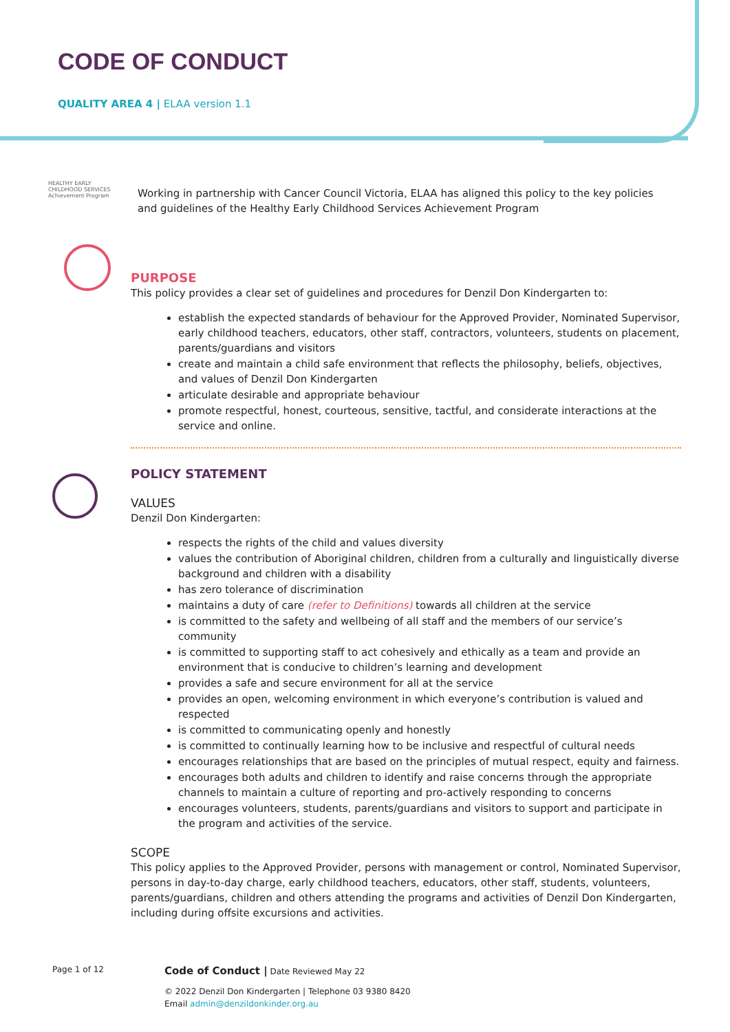CODE OF CONDUCT
QUALITY AREA 4 | ELAA version 1.1
HEALTHY EARLY CHILDHOOD SERVICES Achievement Program
Working in partnership with Cancer Council Victoria, ELAA has aligned this policy to the key policies and guidelines of the Healthy Early Childhood Services Achievement Program
PURPOSE
This policy provides a clear set of guidelines and procedures for Denzil Don Kindergarten to:
establish the expected standards of behaviour for the Approved Provider, Nominated Supervisor, early childhood teachers, educators, other staff, contractors, volunteers, students on placement, parents/guardians and visitors
create and maintain a child safe environment that reflects the philosophy, beliefs, objectives, and values of Denzil Don Kindergarten
articulate desirable and appropriate behaviour
promote respectful, honest, courteous, sensitive, tactful, and considerate interactions at the service and online.
POLICY STATEMENT
VALUES
Denzil Don Kindergarten:
respects the rights of the child and values diversity
values the contribution of Aboriginal children, children from a culturally and linguistically diverse background and children with a disability
has zero tolerance of discrimination
maintains a duty of care (refer to Definitions) towards all children at the service
is committed to the safety and wellbeing of all staff and the members of our service’s community
is committed to supporting staff to act cohesively and ethically as a team and provide an environment that is conducive to children’s learning and development
provides a safe and secure environment for all at the service
provides an open, welcoming environment in which everyone’s contribution is valued and respected
is committed to communicating openly and honestly
is committed to continually learning how to be inclusive and respectful of cultural needs
encourages relationships that are based on the principles of mutual respect, equity and fairness.
encourages both adults and children to identify and raise concerns through the appropriate channels to maintain a culture of reporting and pro-actively responding to concerns
encourages volunteers, students, parents/guardians and visitors to support and participate in the program and activities of the service.
SCOPE
This policy applies to the Approved Provider, persons with management or control, Nominated Supervisor, persons in day-to-day charge, early childhood teachers, educators, other staff, students, volunteers, parents/guardians, children and others attending the programs and activities of Denzil Don Kindergarten, including during offsite excursions and activities.
Page 1 of 12 Code of Conduct | Date Reviewed May 22
© 2022 Denzil Don Kindergarten | Telephone 03 9380 8420
Email admin@denzildonkinder.org.au